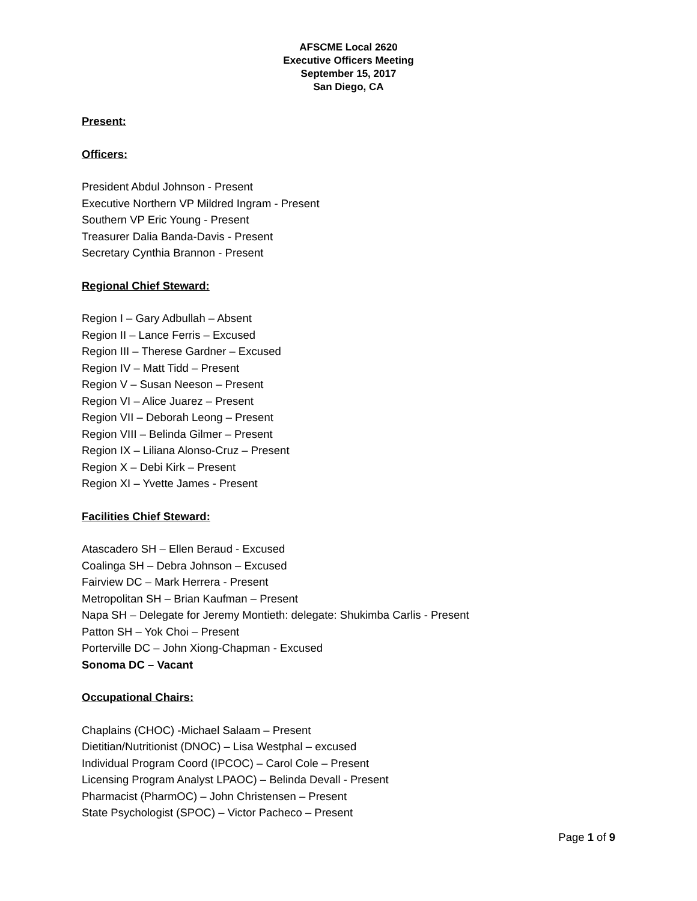AFSCME Local 2620
Executive Officers Meeting
September 15, 2017
San Diego, CA
Present:
Officers:
President Abdul Johnson - Present
Executive Northern VP Mildred Ingram - Present
Southern VP Eric Young - Present
Treasurer Dalia Banda-Davis - Present
Secretary Cynthia Brannon - Present
Regional Chief Steward:
Region I – Gary Adbullah – Absent
Region II – Lance Ferris – Excused
Region III – Therese Gardner – Excused
Region IV – Matt Tidd – Present
Region V – Susan Neeson – Present
Region VI – Alice Juarez – Present
Region VII – Deborah Leong – Present
Region VIII – Belinda Gilmer – Present
Region IX – Liliana Alonso-Cruz – Present
Region X – Debi Kirk – Present
Region XI – Yvette James - Present
Facilities Chief Steward:
Atascadero SH – Ellen Beraud - Excused
Coalinga SH – Debra Johnson – Excused
Fairview DC – Mark Herrera - Present
Metropolitan SH – Brian Kaufman – Present
Napa SH – Delegate for Jeremy Montieth: delegate: Shukimba Carlis - Present
Patton SH – Yok Choi – Present
Porterville DC – John Xiong-Chapman - Excused
Sonoma DC – Vacant
Occupational Chairs:
Chaplains (CHOC) -Michael Salaam – Present
Dietitian/Nutritionist (DNOC) – Lisa Westphal – excused
Individual Program Coord (IPCOC) – Carol Cole – Present
Licensing Program Analyst LPAOC) – Belinda Devall - Present
Pharmacist (PharmOC) – John Christensen – Present
State Psychologist (SPOC) – Victor Pacheco – Present
Page 1 of 9